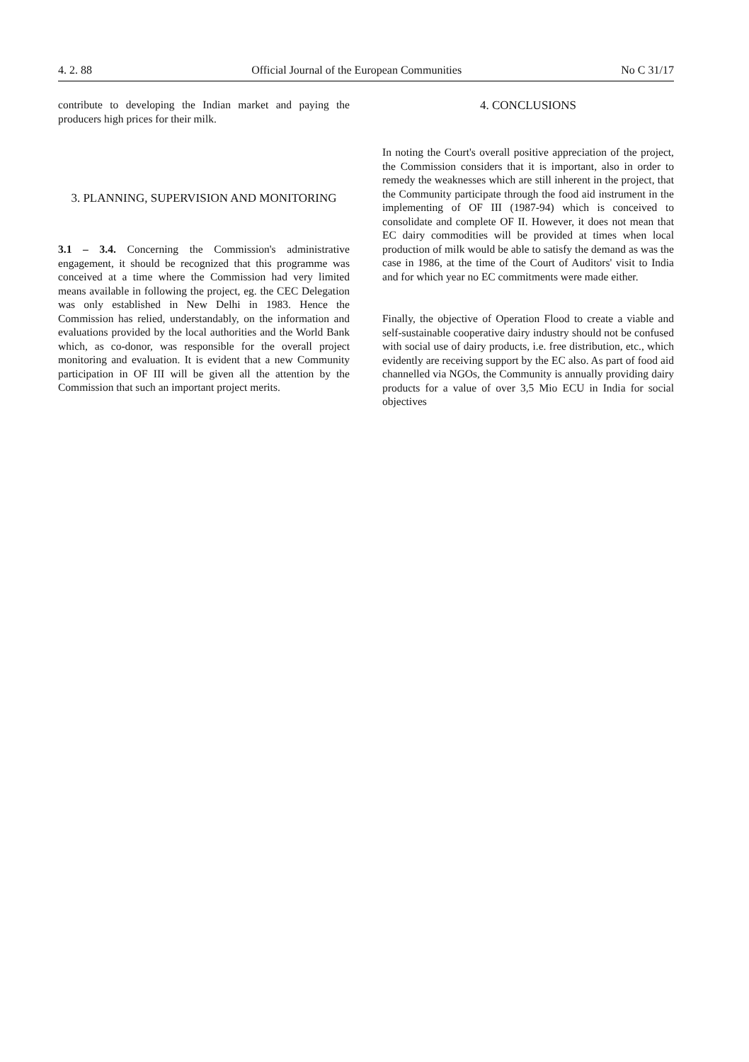4. 2. 88 Official Journal of the European Communities No C 31/17
contribute to developing the Indian market and paying the producers high prices for their milk.
3. PLANNING, SUPERVISION AND MONITORING
3.1 – 3.4. Concerning the Commission's administrative engagement, it should be recognized that this programme was conceived at a time where the Commission had very limited means available in following the project, eg. the CEC Delegation was only established in New Delhi in 1983. Hence the Commission has relied, understandably, on the information and evaluations provided by the local authorities and the World Bank which, as co-donor, was responsible for the overall project monitoring and evaluation. It is evident that a new Community particip­ation in OF III will be given all the attention by the Commission that such an important project merits.
4. CONCLUSIONS
In noting the Court's overall positive appreciation of the project, the Commission considers that it is important, also in order to remedy the weaknesses which are still inherent in the project, that the Community participate through the food aid instrument in the implementing of OF III (1987-94) which is conceived to consolidate and complete OF II. However, it does not mean that EC dairy commodities will be provided at times when local production of milk would be able to satisfy the demand as was the case in 1986, at the time of the Court of Auditors' visit to India and for which year no EC commitments were made either.
Finally, the objective of Operation Flood to create a viable and self-sustainable cooperative dairy industry should not be confused with social use of dairy products, i.e. free distribution, etc., which evidently are receiving support by the EC also. As part of food aid channelled via NGOs, the Community is annually providing dairy products for a value of over 3,5 Mio ECU in India for social objectives